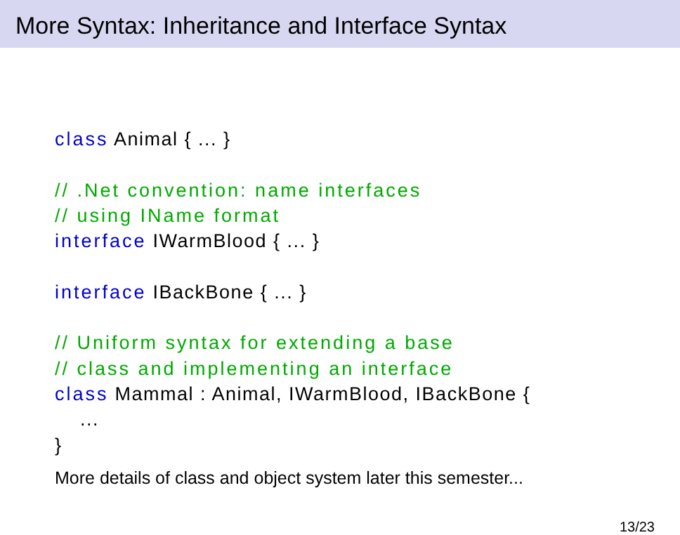More Syntax: Inheritance and Interface Syntax
class Animal { ... }

// .Net convention: name interfaces
// using IName format
interface IWarmBlood { ... }

interface IBackBone { ... }

// Uniform syntax for extending a base
// class and implementing an interface
class Mammal : Animal, IWarmBlood, IBackBone {
    ...
}
More details of class and object system later this semester...
13/23